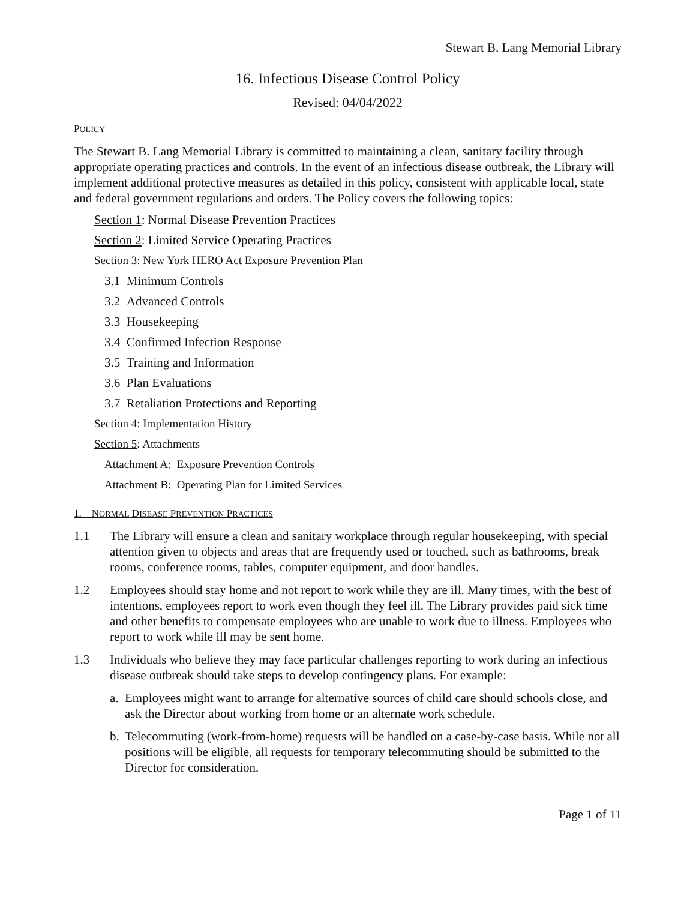Stewart B. Lang Memorial Library
16. Infectious Disease Control Policy
Revised: 04/04/2022
POLICY
The Stewart B. Lang Memorial Library is committed to maintaining a clean, sanitary facility through appropriate operating practices and controls. In the event of an infectious disease outbreak, the Library will implement additional protective measures as detailed in this policy, consistent with applicable local, state and federal government regulations and orders. The Policy covers the following topics:
Section 1: Normal Disease Prevention Practices
Section 2: Limited Service Operating Practices
Section 3: New York HERO Act Exposure Prevention Plan
3.1 Minimum Controls
3.2 Advanced Controls
3.3 Housekeeping
3.4 Confirmed Infection Response
3.5 Training and Information
3.6 Plan Evaluations
3.7 Retaliation Protections and Reporting
Section 4: Implementation History
Section 5: Attachments
Attachment A: Exposure Prevention Controls
Attachment B: Operating Plan for Limited Services
1. NORMAL DISEASE PREVENTION PRACTICES
1.1 The Library will ensure a clean and sanitary workplace through regular housekeeping, with special attention given to objects and areas that are frequently used or touched, such as bathrooms, break rooms, conference rooms, tables, computer equipment, and door handles.
1.2 Employees should stay home and not report to work while they are ill. Many times, with the best of intentions, employees report to work even though they feel ill. The Library provides paid sick time and other benefits to compensate employees who are unable to work due to illness. Employees who report to work while ill may be sent home.
1.3 Individuals who believe they may face particular challenges reporting to work during an infectious disease outbreak should take steps to develop contingency plans. For example:
a. Employees might want to arrange for alternative sources of child care should schools close, and ask the Director about working from home or an alternate work schedule.
b. Telecommuting (work-from-home) requests will be handled on a case-by-case basis. While not all positions will be eligible, all requests for temporary telecommuting should be submitted to the Director for consideration.
Page 1 of 11